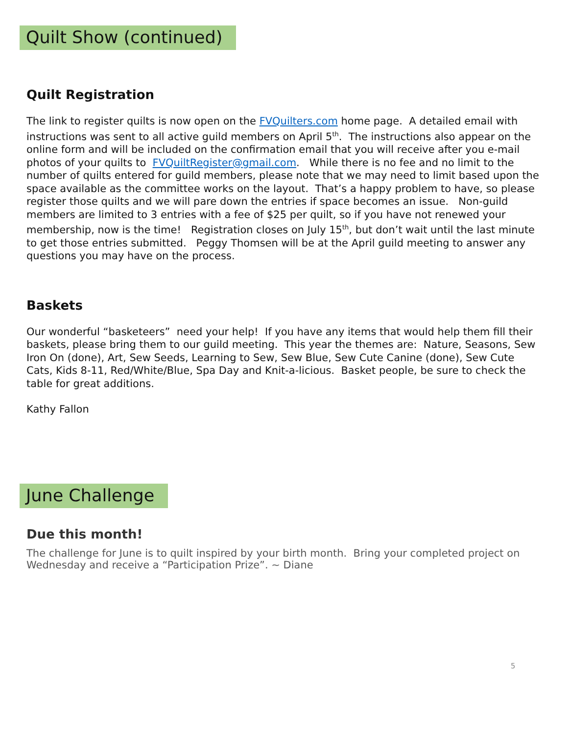Quilt Show (continued)
Quilt Registration
The link to register quilts is now open on the FVQuilters.com home page. A detailed email with instructions was sent to all active guild members on April 5<sup>th</sup>. The instructions also appear on the online form and will be included on the confirmation email that you will receive after you e-mail photos of your quilts to FVQuiltRegister@gmail.com. While there is no fee and no limit to the number of quilts entered for guild members, please note that we may need to limit based upon the space available as the committee works on the layout. That’s a happy problem to have, so please register those quilts and we will pare down the entries if space becomes an issue. Non-guild members are limited to 3 entries with a fee of $25 per quilt, so if you have not renewed your membership, now is the time! Registration closes on July 15<sup>th</sup>, but don’t wait until the last minute to get those entries submitted. Peggy Thomsen will be at the April guild meeting to answer any questions you may have on the process.
Baskets
Our wonderful “basketeers” need your help! If you have any items that would help them fill their baskets, please bring them to our guild meeting. This year the themes are: Nature, Seasons, Sew Iron On (done), Art, Sew Seeds, Learning to Sew, Sew Blue, Sew Cute Canine (done), Sew Cute Cats, Kids 8-11, Red/White/Blue, Spa Day and Knit-a-licious. Basket people, be sure to check the table for great additions.
Kathy Fallon
June Challenge
Due this month!
The challenge for June is to quilt inspired by your birth month. Bring your completed project on Wednesday and receive a “Participation Prize”. ~ Diane
5